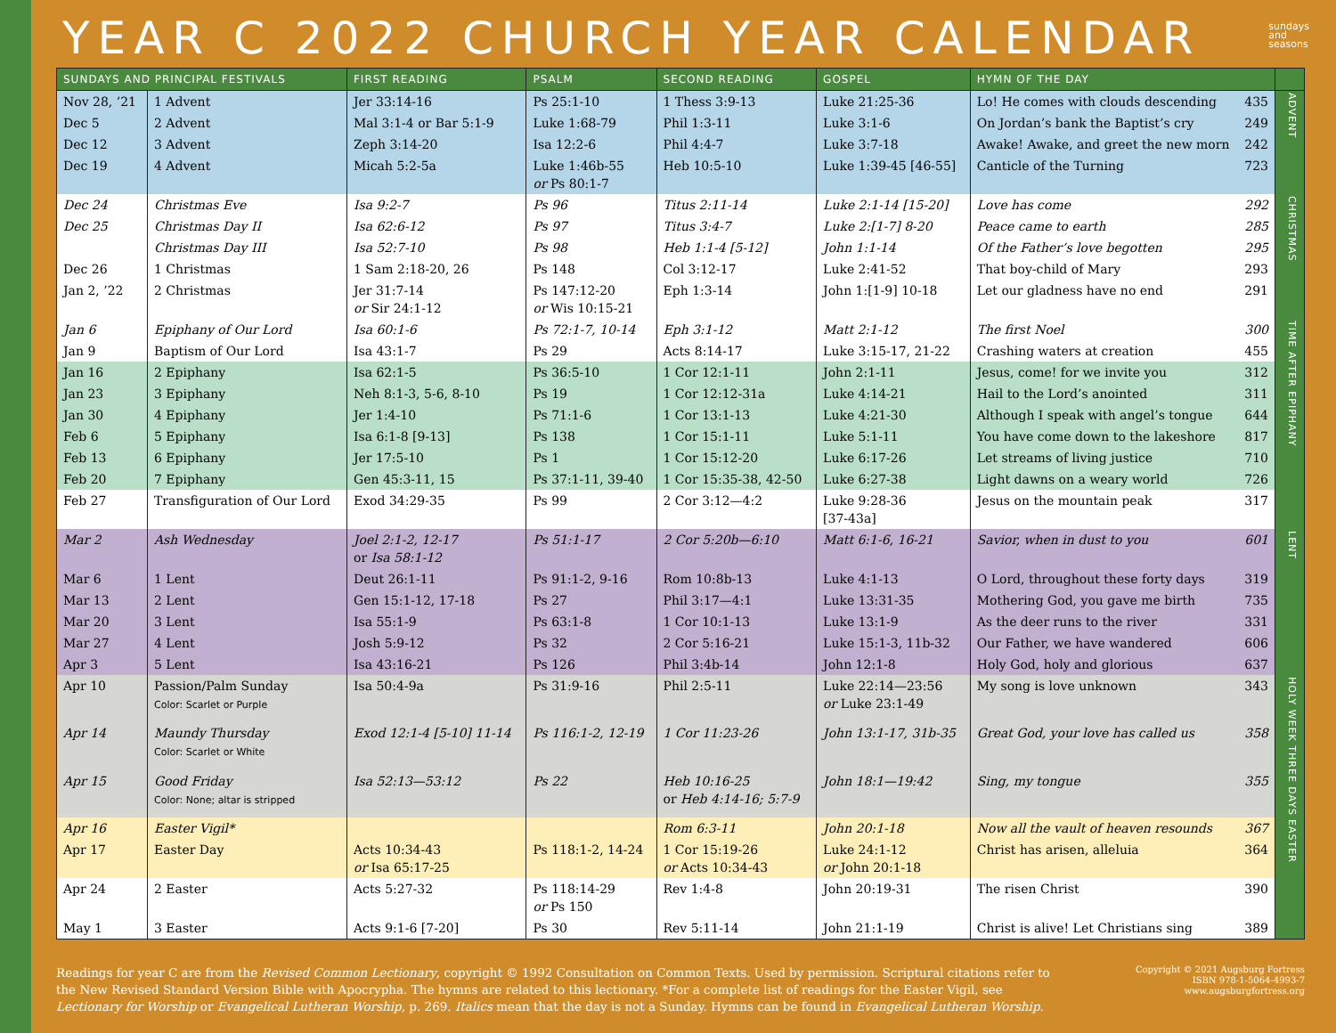YEAR C 2022 CHURCH YEAR CALENDAR
sundays
and
seasons
| SUNDAYS AND PRINCIPAL FESTIVALS | | FIRST READING | PSALM | SECOND READING | GOSPEL | HYMN OF THE DAY | |
| --- | --- | --- | --- | --- | --- | --- | --- |
| Nov 28, ’21 | 1 Advent | Jer 33:14-16 | Ps 25:1-10 | 1 Thess 3:9-13 | Luke 21:25-36 | Lo! He comes with clouds descending 435 | ADVENT |
| Dec 5 | 2 Advent | Mal 3:1-4 or Bar 5:1-9 | Luke 1:68-79 | Phil 1:3-11 | Luke 3:1-6 | On Jordan’s bank the Baptist’s cry 249 | |
| Dec 12 | 3 Advent | Zeph 3:14-20 | Isa 12:2-6 | Phil 4:4-7 | Luke 3:7-18 | Awake! Awake, and greet the new morn 242 | |
| Dec 19 | 4 Advent | Micah 5:2-5a | Luke 1:46b-55 or Ps 80:1-7 | Heb 10:5-10 | Luke 1:39-45 [46-55] | Canticle of the Turning 723 | |
| Dec 24 | Christmas Eve | Isa 9:2-7 | Ps 96 | Titus 2:11-14 | Luke 2:1-14 [15-20] | Love has come 292 | CHRISTMAS |
| Dec 25 | Christmas Day II | Isa 62:6-12 | Ps 97 | Titus 3:4-7 | Luke 2:[1-7] 8-20 | Peace came to earth 285 | |
| | Christmas Day III | Isa 52:7-10 | Ps 98 | Heb 1:1-4 [5-12] | John 1:1-14 | Of the Father’s love begotten 295 | |
| Dec 26 | 1 Christmas | 1 Sam 2:18-20, 26 | Ps 148 | Col 3:12-17 | Luke 2:41-52 | That boy-child of Mary 293 | |
| Jan 2, ’22 | 2 Christmas | Jer 31:7-14 or Sir 24:1-12 | Ps 147:12-20 or Wis 10:15-21 | Eph 1:3-14 | John 1:[1-9] 10-18 | Let our gladness have no end 291 | |
| Jan 6 | Epiphany of Our Lord | Isa 60:1-6 | Ps 72:1-7, 10-14 | Eph 3:1-12 | Matt 2:1-12 | The first Noel 300 | TIME AFTER EPIPHANY |
| Jan 9 | Baptism of Our Lord | Isa 43:1-7 | Ps 29 | Acts 8:14-17 | Luke 3:15-17, 21-22 | Crashing waters at creation 455 | |
| Jan 16 | 2 Epiphany | Isa 62:1-5 | Ps 36:5-10 | 1 Cor 12:1-11 | John 2:1-11 | Jesus, come! for we invite you 312 | |
| Jan 23 | 3 Epiphany | Neh 8:1-3, 5-6, 8-10 | Ps 19 | 1 Cor 12:12-31a | Luke 4:14-21 | Hail to the Lord’s anointed 311 | |
| Jan 30 | 4 Epiphany | Jer 1:4-10 | Ps 71:1-6 | 1 Cor 13:1-13 | Luke 4:21-30 | Although I speak with angel’s tongue 644 | |
| Feb 6 | 5 Epiphany | Isa 6:1-8 [9-13] | Ps 138 | 1 Cor 15:1-11 | Luke 5:1-11 | You have come down to the lakeshore 817 | |
| Feb 13 | 6 Epiphany | Jer 17:5-10 | Ps 1 | 1 Cor 15:12-20 | Luke 6:17-26 | Let streams of living justice 710 | |
| Feb 20 | 7 Epiphany | Gen 45:3-11, 15 | Ps 37:1-11, 39-40 | 1 Cor 15:35-38, 42-50 | Luke 6:27-38 | Light dawns on a weary world 726 | |
| Feb 27 | Transfiguration of Our Lord | Exod 34:29-35 | Ps 99 | 2 Cor 3:12—4:2 | Luke 9:28-36 [37-43a] | Jesus on the mountain peak 317 | |
| Mar 2 | Ash Wednesday | Joel 2:1-2, 12-17 or Isa 58:1-12 | Ps 51:1-17 | 2 Cor 5:20b—6:10 | Matt 6:1-6, 16-21 | Savior, when in dust to you 601 | LENT |
| Mar 6 | 1 Lent | Deut 26:1-11 | Ps 91:1-2, 9-16 | Rom 10:8b-13 | Luke 4:1-13 | O Lord, throughout these forty days 319 | |
| Mar 13 | 2 Lent | Gen 15:1-12, 17-18 | Ps 27 | Phil 3:17—4:1 | Luke 13:31-35 | Mothering God, you gave me birth 735 | |
| Mar 20 | 3 Lent | Isa 55:1-9 | Ps 63:1-8 | 1 Cor 10:1-13 | Luke 13:1-9 | As the deer runs to the river 331 | |
| Mar 27 | 4 Lent | Josh 5:9-12 | Ps 32 | 2 Cor 5:16-21 | Luke 15:1-3, 11b-32 | Our Father, we have wandered 606 | |
| Apr 3 | 5 Lent | Isa 43:16-21 | Ps 126 | Phil 3:4b-14 | John 12:1-8 | Holy God, holy and glorious 637 | |
| Apr 10 | Passion/Palm Sunday Color: Scarlet or Purple | Isa 50:4-9a | Ps 31:9-16 | Phil 2:5-11 | Luke 22:14—23:56 or Luke 23:1-49 | My song is love unknown 343 | HOLY WEEK THREE DAYS |
| Apr 14 | Maundy Thursday Color: Scarlet or White | Exod 12:1-4 [5-10] 11-14 | Ps 116:1-2, 12-19 | 1 Cor 11:23-26 | John 13:1-17, 31b-35 | Great God, your love has called us 358 | |
| Apr 15 | Good Friday Color: None; altar is stripped | Isa 52:13—53:12 | Ps 22 | Heb 10:16-25 or Heb 4:14-16; 5:7-9 | John 18:1—19:42 | Sing, my tongue 355 | |
| Apr 16 | Easter Vigil* | | | Rom 6:3-11 | John 20:1-18 | Now all the vault of heaven resounds 367 | EASTER |
| Apr 17 | Easter Day | Acts 10:34-43 or Isa 65:17-25 | Ps 118:1-2, 14-24 | 1 Cor 15:19-26 or Acts 10:34-43 | Luke 24:1-12 or John 20:1-18 | Christ has arisen, alleluia 364 | |
| Apr 24 | 2 Easter | Acts 5:27-32 | Ps 118:14-29 or Ps 150 | Rev 1:4-8 | John 20:19-31 | The risen Christ 390 | |
| May 1 | 3 Easter | Acts 9:1-6 [7-20] | Ps 30 | Rev 5:11-14 | John 21:1-19 | Christ is alive! Let Christians sing 389 | |
Readings for year C are from the Revised Common Lectionary, copyright © 1992 Consultation on Common Texts. Used by permission. Scriptural citations refer to the New Revised Standard Version Bible with Apocrypha. The hymns are related to this lectionary. *For a complete list of readings for the Easter Vigil, see Lectionary for Worship or Evangelical Lutheran Worship, p. 269. Italics mean that the day is not a Sunday. Hymns can be found in Evangelical Lutheran Worship.
Copyright © 2021 Augsburg Fortress
ISBN 978-1-5064-4993-7
www.augsburgfortress.org